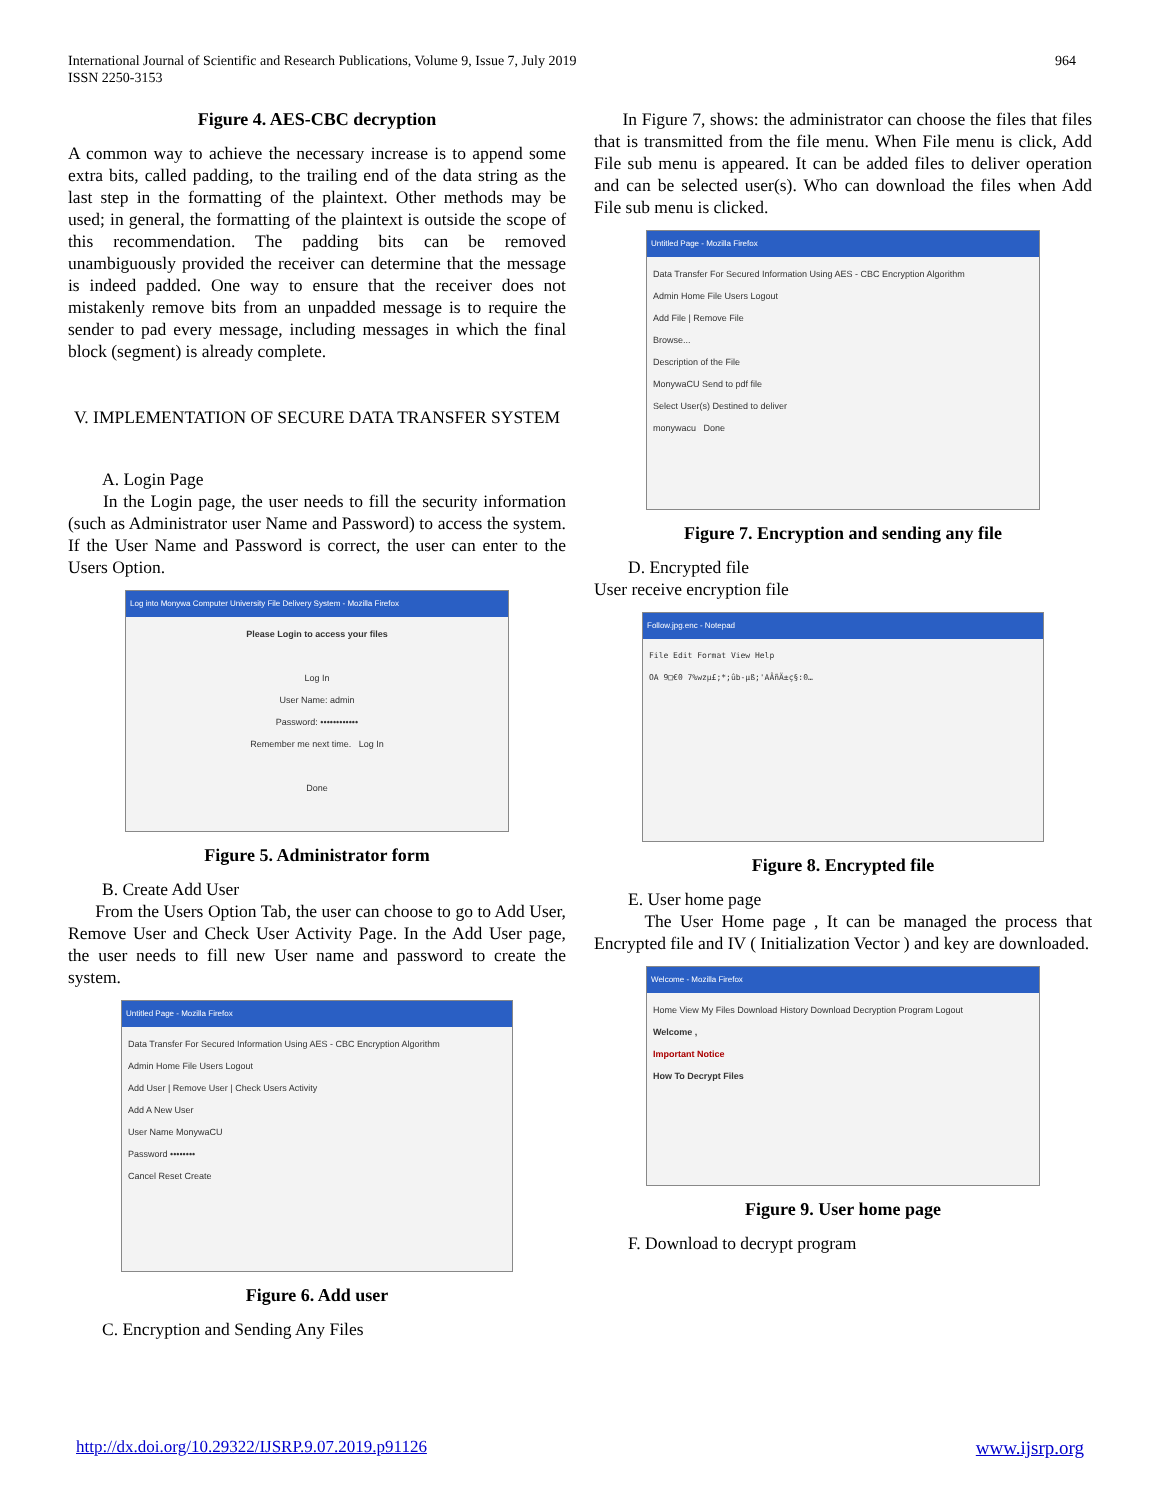International Journal of Scientific and Research Publications, Volume 9, Issue 7, July 2019
ISSN 2250-3153
964
Figure 4. AES-CBC decryption
A common way to achieve the necessary increase is to append some extra bits, called padding, to the trailing end of the data string as the last step in the formatting of the plaintext. Other methods may be used; in general, the formatting of the plaintext is outside the scope of this recommendation. The padding bits can be removed unambiguously provided the receiver can determine that the message is indeed padded. One way to ensure that the receiver does not mistakenly remove bits from an unpadded message is to require the sender to pad every message, including messages in which the final block (segment) is already complete.
V. IMPLEMENTATION OF SECURE DATA TRANSFER SYSTEM
A. Login Page
In the Login page, the user needs to fill the security information (such as Administrator user Name and Password) to access the system. If the User Name and Password is correct, the user can enter to the Users Option.
Log into Monywa Computer University File Delivery System - Mozilla Firefox
Please Login to access your files
Log In
User Name: admin
Password: ••••••••••••
Remember me next time. Log In
Done
Figure 5. Administrator form
B. Create Add User
From the Users Option Tab, the user can choose to go to Add User, Remove User and Check User Activity Page. In the Add User page, the user needs to fill new User name and password to create the system.
Untitled Page - Mozilla Firefox
Data Transfer For Secured Information Using AES - CBC Encryption Algorithm
Admin Home File Users Logout
Add User | Remove User | Check Users Activity
Add A New User
User Name MonywaCU
Password ••••••••
Cancel Reset Create
Figure 6. Add user
C. Encryption and Sending Any Files
In Figure 7, shows: the administrator can choose the files that files that is transmitted from the file menu. When File menu is click, Add File sub menu is appeared. It can be added files to deliver operation and can be selected user(s). Who can download the files when Add File sub menu is clicked.
Untitled Page - Mozilla Firefox
Data Transfer For Secured Information Using AES - CBC Encryption Algorithm
Admin Home File Users Logout
Add File | Remove File
Browse...
Description of the File
MonywaCU Send to pdf file
Select User(s) Destined to deliver
monywacu Done
Figure 7. Encryption and sending any file
D. Encrypted file
User receive encryption file
Follow.jpg.enc - Notepad
File Edit Format View Help
OA 9□€0 7%wzµ£;*;ûb-µß;'AÂñÄ±ç§:0…
Figure 8. Encrypted file
E. User home page
The User Home page , It can be managed the process that Encrypted file and IV ( Initialization Vector ) and key are downloaded.
Welcome - Mozilla Firefox
Home View My Files Download History Download Decryption Program Logout
Welcome ,
Important Notice
How To Decrypt Files
Figure 9. User home page
F. Download to decrypt program
http://dx.doi.org/10.29322/IJSRP.9.07.2019.p91126 www.ijsrp.org